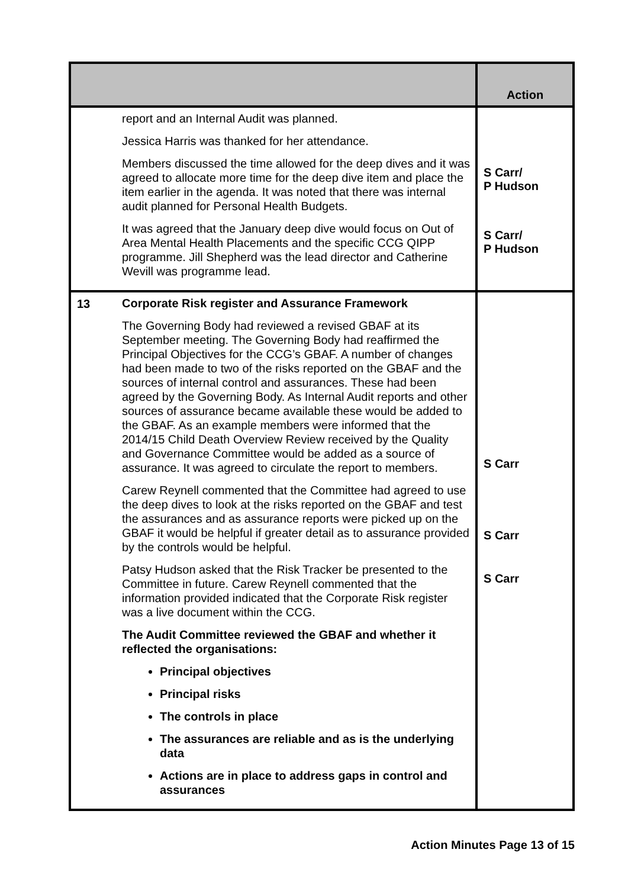| | | Action |
| --- | --- | --- |
| | report and an Internal Audit was planned. Jessica Harris was thanked for her attendance. Members discussed the time allowed for the deep dives and it was agreed to allocate more time for the deep dive item and place the item earlier in the agenda. It was noted that there was internal audit planned for Personal Health Budgets. It was agreed that the January deep dive would focus on Out of Area Mental Health Placements and the specific CCG QIPP programme. Jill Shepherd was the lead director and Catherine Wevill was programme lead. | S Carr/ P Hudson S Carr/ P Hudson |
| 13 | Corporate Risk register and Assurance Framework The Governing Body had reviewed a revised GBAF at its September meeting. The Governing Body had reaffirmed the Principal Objectives for the CCG’s GBAF. A number of changes had been made to two of the risks reported on the GBAF and the sources of internal control and assurances. These had been agreed by the Governing Body. As Internal Audit reports and other sources of assurance became available these would be added to the GBAF. As an example members were informed that the 2014/15 Child Death Overview Review received by the Quality and Governance Committee would be added as a source of assurance. It was agreed to circulate the report to members. Carew Reynell commented that the Committee had agreed to use the deep dives to look at the risks reported on the GBAF and test the assurances and as assurance reports were picked up on the GBAF it would be helpful if greater detail as to assurance provided by the controls would be helpful. Patsy Hudson asked that the Risk Tracker be presented to the Committee in future. Carew Reynell commented that the information provided indicated that the Corporate Risk register was a live document within the CCG. The Audit Committee reviewed the GBAF and whether it reflected the organisations: Principal objectives Principal risks The controls in place The assurances are reliable and as is the underlying data Actions are in place to address gaps in control and assurances | S Carr S Carr S Carr |
Action Minutes Page 13 of 15